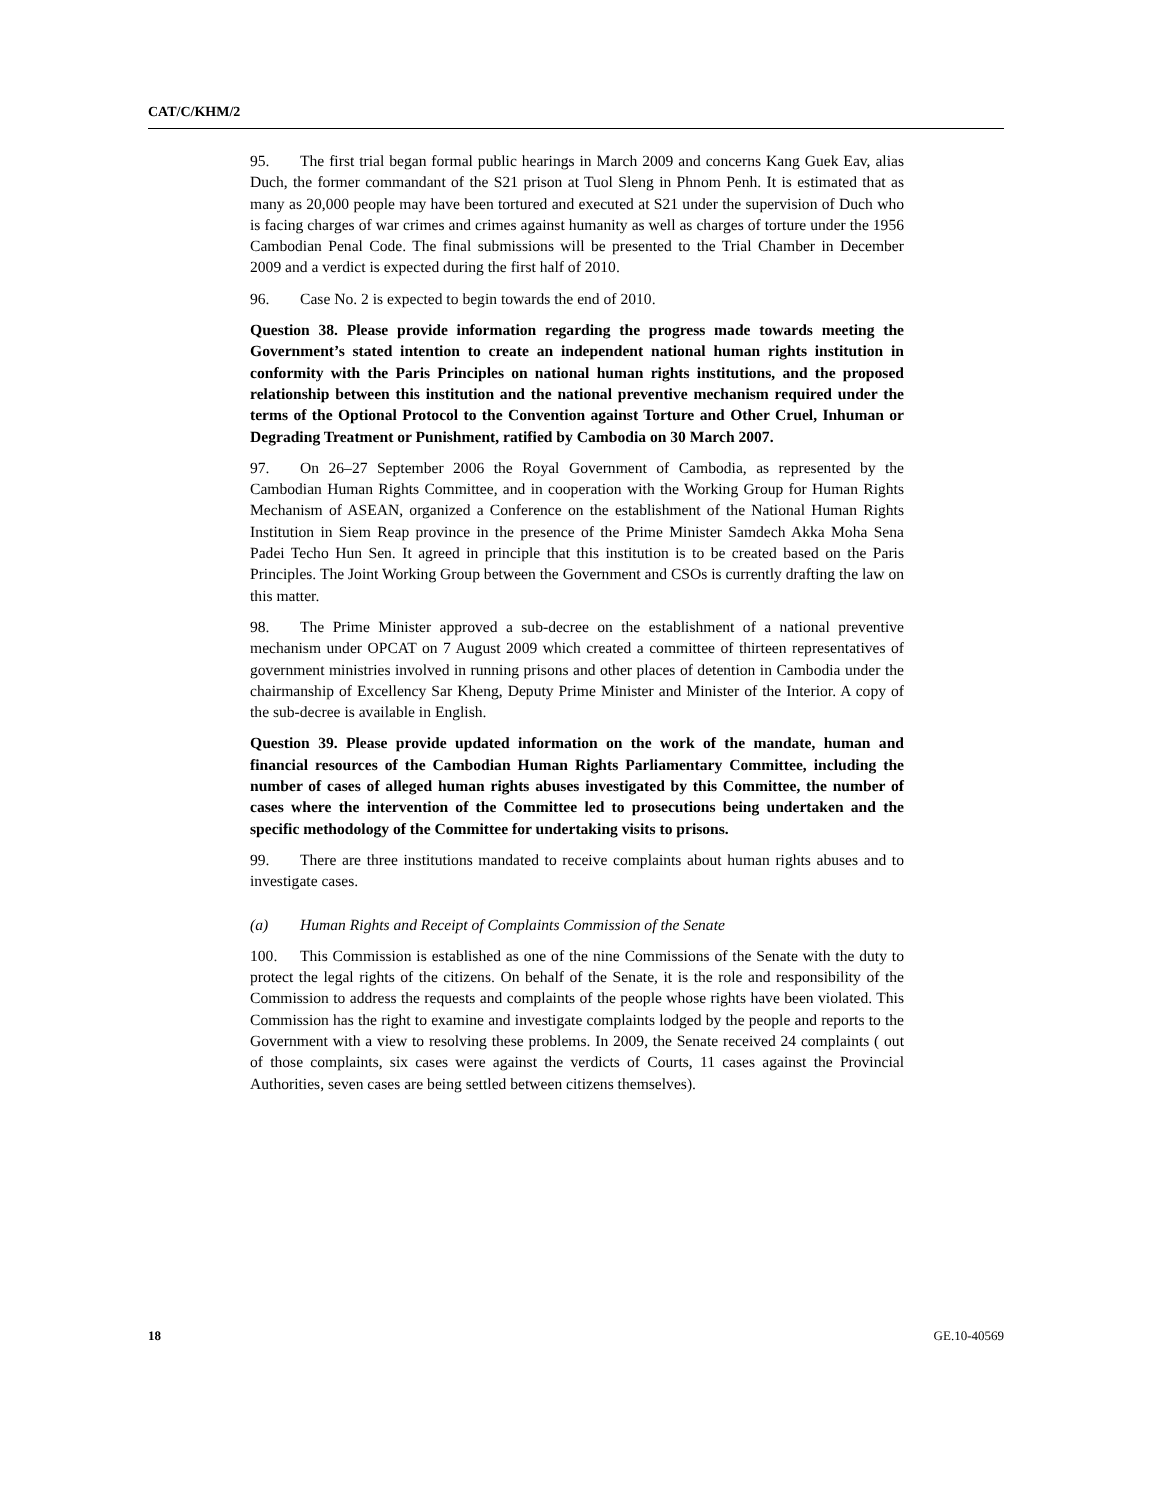CAT/C/KHM/2
95. The first trial began formal public hearings in March 2009 and concerns Kang Guek Eav, alias Duch, the former commandant of the S21 prison at Tuol Sleng in Phnom Penh. It is estimated that as many as 20,000 people may have been tortured and executed at S21 under the supervision of Duch who is facing charges of war crimes and crimes against humanity as well as charges of torture under the 1956 Cambodian Penal Code. The final submissions will be presented to the Trial Chamber in December 2009 and a verdict is expected during the first half of 2010.
96. Case No. 2 is expected to begin towards the end of 2010.
Question 38. Please provide information regarding the progress made towards meeting the Government’s stated intention to create an independent national human rights institution in conformity with the Paris Principles on national human rights institutions, and the proposed relationship between this institution and the national preventive mechanism required under the terms of the Optional Protocol to the Convention against Torture and Other Cruel, Inhuman or Degrading Treatment or Punishment, ratified by Cambodia on 30 March 2007.
97. On 26–27 September 2006 the Royal Government of Cambodia, as represented by the Cambodian Human Rights Committee, and in cooperation with the Working Group for Human Rights Mechanism of ASEAN, organized a Conference on the establishment of the National Human Rights Institution in Siem Reap province in the presence of the Prime Minister Samdech Akka Moha Sena Padei Techo Hun Sen. It agreed in principle that this institution is to be created based on the Paris Principles. The Joint Working Group between the Government and CSOs is currently drafting the law on this matter.
98. The Prime Minister approved a sub-decree on the establishment of a national preventive mechanism under OPCAT on 7 August 2009 which created a committee of thirteen representatives of government ministries involved in running prisons and other places of detention in Cambodia under the chairmanship of Excellency Sar Kheng, Deputy Prime Minister and Minister of the Interior. A copy of the sub-decree is available in English.
Question 39. Please provide updated information on the work of the mandate, human and financial resources of the Cambodian Human Rights Parliamentary Committee, including the number of cases of alleged human rights abuses investigated by this Committee, the number of cases where the intervention of the Committee led to prosecutions being undertaken and the specific methodology of the Committee for undertaking visits to prisons.
99. There are three institutions mandated to receive complaints about human rights abuses and to investigate cases.
(a) Human Rights and Receipt of Complaints Commission of the Senate
100. This Commission is established as one of the nine Commissions of the Senate with the duty to protect the legal rights of the citizens. On behalf of the Senate, it is the role and responsibility of the Commission to address the requests and complaints of the people whose rights have been violated. This Commission has the right to examine and investigate complaints lodged by the people and reports to the Government with a view to resolving these problems. In 2009, the Senate received 24 complaints ( out of those complaints, six cases were against the verdicts of Courts, 11 cases against the Provincial Authorities, seven cases are being settled between citizens themselves).
18 GE.10-40569